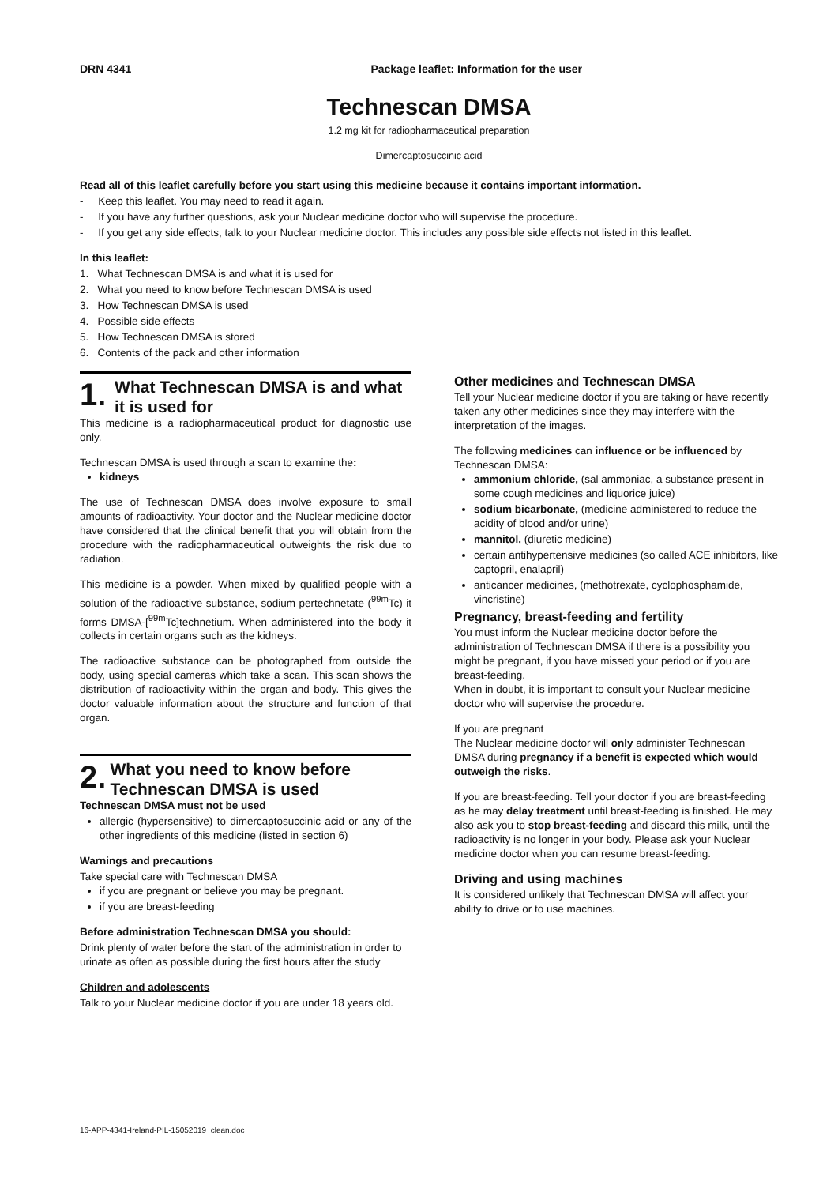DRN 4341 Package leaflet: Information for the user
Technescan DMSA
1.2 mg kit for radiopharmaceutical preparation
Dimercaptosuccinic acid
Read all of this leaflet carefully before you start using this medicine because it contains important information.
- Keep this leaflet. You may need to read it again.
- If you have any further questions, ask your Nuclear medicine doctor who will supervise the procedure.
- If you get any side effects, talk to your Nuclear medicine doctor. This includes any possible side effects not listed in this leaflet.
In this leaflet:
1. What Technescan DMSA is and what it is used for
2. What you need to know before Technescan DMSA is used
3. How Technescan DMSA is used
4. Possible side effects
5. How Technescan DMSA is stored
6. Contents of the pack and other information
1.
What Technescan DMSA is and what it is used for
This medicine is a radiopharmaceutical product for diagnostic use only.
Technescan DMSA is used through a scan to examine the:
kidneys
The use of Technescan DMSA does involve exposure to small amounts of radioactivity. Your doctor and the Nuclear medicine doctor have considered that the clinical benefit that you will obtain from the procedure with the radiopharmaceutical outweights the risk due to radiation.
This medicine is a powder. When mixed by qualified people with a solution of the radioactive substance, sodium pertechnetate (<sup>99m</sup>Tc) it forms DMSA-[<sup>99m</sup>Tc]technetium. When administered into the body it collects in certain organs such as the kidneys.
The radioactive substance can be photographed from outside the body, using special cameras which take a scan. This scan shows the distribution of radioactivity within the organ and body. This gives the doctor valuable information about the structure and function of that organ.
2.
What you need to know before Technescan DMSA is used
Technescan DMSA must not be used
allergic (hypersensitive) to dimercaptosuccinic acid or any of the other ingredients of this medicine (listed in section 6)
Warnings and precautions
Take special care with Technescan DMSA
if you are pregnant or believe you may be pregnant.
if you are breast-feeding
Before administration Technescan DMSA you should:
Drink plenty of water before the start of the administration in order to urinate as often as possible during the first hours after the study
Children and adolescents
Talk to your Nuclear medicine doctor if you are under 18 years old.
Other medicines and Technescan DMSA
Tell your Nuclear medicine doctor if you are taking or have recently taken any other medicines since they may interfere with the interpretation of the images.
The following medicines can influence or be influenced by Technescan DMSA:
ammonium chloride, (sal ammoniac, a substance present in some cough medicines and liquorice juice)
sodium bicarbonate, (medicine administered to reduce the acidity of blood and/or urine)
mannitol, (diuretic medicine)
certain antihypertensive medicines (so called ACE inhibitors, like captopril, enalapril)
anticancer medicines, (methotrexate, cyclophosphamide, vincristine)
Pregnancy, breast-feeding and fertility
You must inform the Nuclear medicine doctor before the administration of Technescan DMSA if there is a possibility you might be pregnant, if you have missed your period or if you are breast-feeding.
When in doubt, it is important to consult your Nuclear medicine doctor who will supervise the procedure.
If you are pregnant
The Nuclear medicine doctor will only administer Technescan DMSA during pregnancy if a benefit is expected which would outweigh the risks.
If you are breast-feeding. Tell your doctor if you are breast-feeding as he may delay treatment until breast-feeding is finished. He may also ask you to stop breast-feeding and discard this milk, until the radioactivity is no longer in your body. Please ask your Nuclear medicine doctor when you can resume breast-feeding.
Driving and using machines
It is considered unlikely that Technescan DMSA will affect your ability to drive or to use machines.
16-APP-4341-Ireland-PIL-15052019_clean.doc